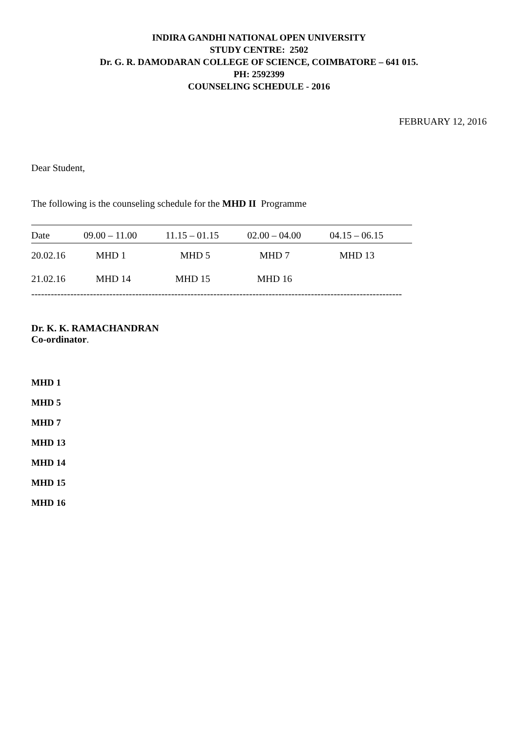INDIRA GANDHI NATIONAL OPEN UNIVERSITY
STUDY CENTRE: 2502
Dr. G. R. DAMODARAN COLLEGE OF SCIENCE, COIMBATORE – 641 015.
PH: 2592399
COUNSELING SCHEDULE - 2016
FEBRUARY 12, 2016
Dear Student,
The following is the counseling schedule for the MHD II Programme
| Date | 09.00 – 11.00 | 11.15 – 01.15 | 02.00 – 04.00 | 04.15 – 06.15 |
| --- | --- | --- | --- | --- |
| 20.02.16 | MHD 1 | MHD 5 | MHD 7 | MHD 13 |
| 21.02.16 | MHD 14 | MHD 15 | MHD 16 | |
------------------------------------------------------------------------------------------------------------------
Dr. K. K. RAMACHANDRAN
Co-ordinator.
MHD 1
MHD 5
MHD 7
MHD 13
MHD 14
MHD 15
MHD 16